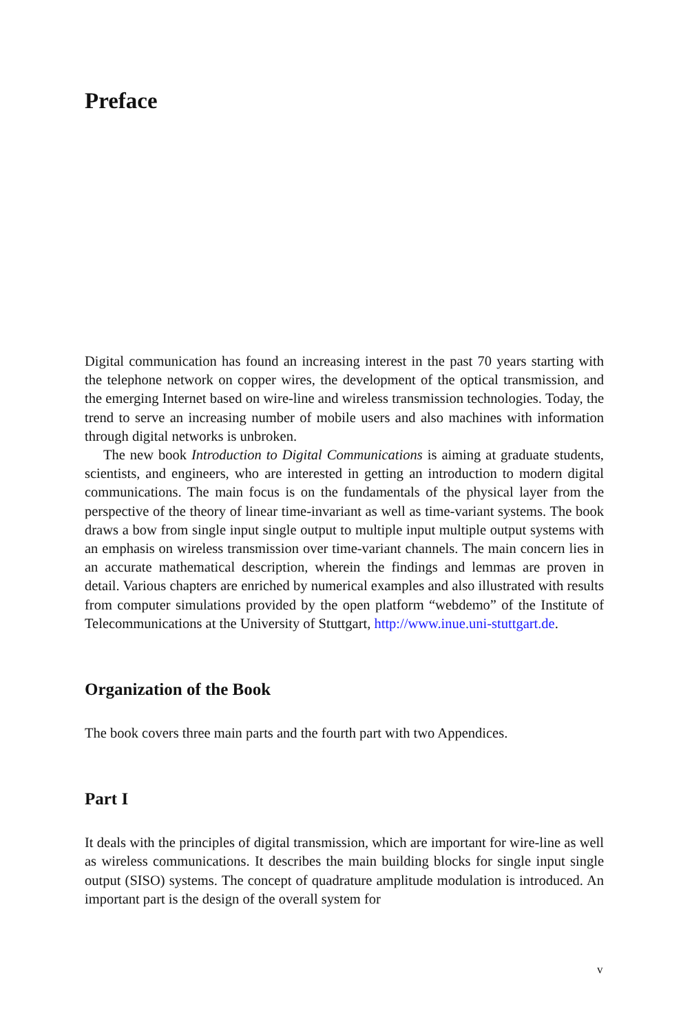Preface
Digital communication has found an increasing interest in the past 70 years starting with the telephone network on copper wires, the development of the optical transmission, and the emerging Internet based on wire-line and wireless transmission technologies. Today, the trend to serve an increasing number of mobile users and also machines with information through digital networks is unbroken.
The new book Introduction to Digital Communications is aiming at graduate students, scientists, and engineers, who are interested in getting an introduction to modern digital communications. The main focus is on the fundamentals of the physical layer from the perspective of the theory of linear time-invariant as well as time-variant systems. The book draws a bow from single input single output to multiple input multiple output systems with an emphasis on wireless transmission over time-variant channels. The main concern lies in an accurate mathematical description, wherein the findings and lemmas are proven in detail. Various chapters are enriched by numerical examples and also illustrated with results from computer simulations provided by the open platform “webdemo” of the Institute of Telecommunications at the University of Stuttgart, http://www.inue.uni-stuttgart.de.
Organization of the Book
The book covers three main parts and the fourth part with two Appendices.
Part I
It deals with the principles of digital transmission, which are important for wire-line as well as wireless communications. It describes the main building blocks for single input single output (SISO) systems. The concept of quadrature amplitude modulation is introduced. An important part is the design of the overall system for
v